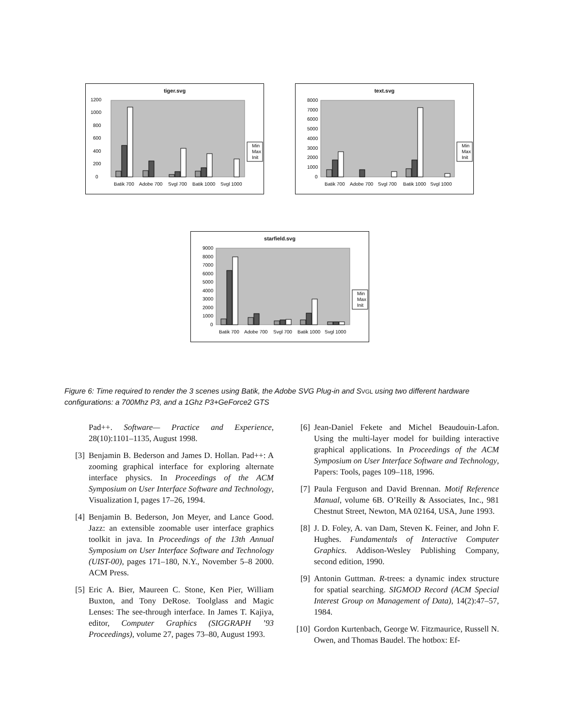tiger.svg
0
200
400
600
800
1000
1200
Batik 700
Adobe 700
Svgl 700
Batik 1000
Svgl 1000
Min
Max
Init
text.svg
0
1000
2000
3000
4000
5000
6000
7000
8000
Batik 700
Adobe 700
Svgl 700
Batik 1000
Svgl 1000
Min
Max
Init
starfield.svg
0
1000
2000
3000
4000
5000
6000
7000
8000
9000
Batik 700
Adobe 700
Svgl 700
Batik 1000
Svgl 1000
Min
Max
Init
Figure 6: Time required to render the 3 scenes using Batik, the Adobe SVG Plug-in and SVGL using two different hardware configurations: a 700Mhz P3, and a 1Ghz P3+GeForce2 GTS
Pad++. Software— Practice and Experience, 28(10):1101–1135, August 1998.
[3] Benjamin B. Bederson and James D. Hollan. Pad++: A zooming graphical interface for exploring alternate interface physics. In Proceedings of the ACM Symposium on User Interface Software and Technology, Visualization I, pages 17–26, 1994.
[4] Benjamin B. Bederson, Jon Meyer, and Lance Good. Jazz: an extensible zoomable user interface graphics toolkit in java. In Proceedings of the 13th Annual Symposium on User Interface Software and Technology (UIST-00), pages 171–180, N.Y., November 5–8 2000. ACM Press.
[5] Eric A. Bier, Maureen C. Stone, Ken Pier, William Buxton, and Tony DeRose. Toolglass and Magic Lenses: The see-through interface. In James T. Kajiya, editor, Computer Graphics (SIGGRAPH ’93 Proceedings), volume 27, pages 73–80, August 1993.
[6] Jean-Daniel Fekete and Michel Beaudouin-Lafon. Using the multi-layer model for building interactive graphical applications. In Proceedings of the ACM Symposium on User Interface Software and Technology, Papers: Tools, pages 109–118, 1996.
[7] Paula Ferguson and David Brennan. Motif Reference Manual, volume 6B. O’Reilly & Associates, Inc., 981 Chestnut Street, Newton, MA 02164, USA, June 1993.
[8] J. D. Foley, A. van Dam, Steven K. Feiner, and John F. Hughes. Fundamentals of Interactive Computer Graphics. Addison-Wesley Publishing Company, second edition, 1990.
[9] Antonin Guttman. R-trees: a dynamic index structure for spatial searching. SIGMOD Record (ACM Special Interest Group on Management of Data), 14(2):47–57, 1984.
[10] Gordon Kurtenbach, George W. Fitzmaurice, Russell N. Owen, and Thomas Baudel. The hotbox: Ef-